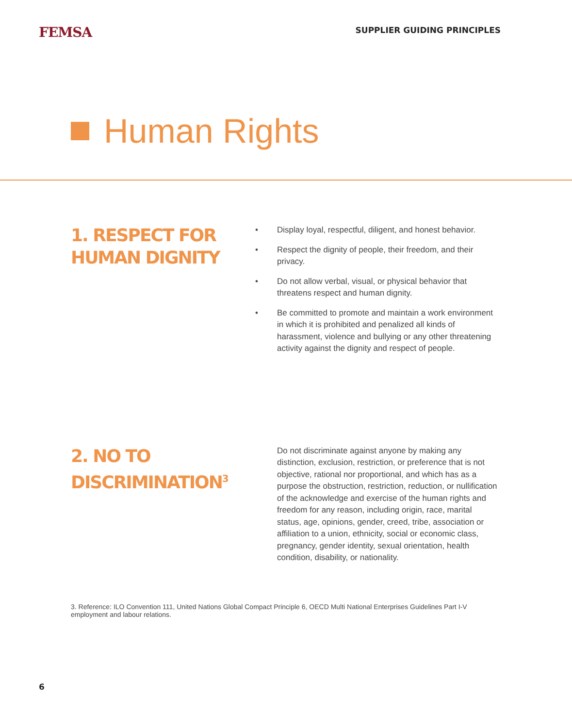FEMSA
SUPPLIER GUIDING PRINCIPLES
Human Rights
1. RESPECT FOR HUMAN DIGNITY
• Display loyal, respectful, diligent, and honest behavior.
• Respect the dignity of people, their freedom, and their privacy.
• Do not allow verbal, visual, or physical behavior that threatens respect and human dignity.
• Be committed to promote and maintain a work environment in which it is prohibited and penalized all kinds of harassment, violence and bullying or any other threatening activity against the dignity and respect of people.
2. NO TO DISCRIMINATION<sup>3</sup>
Do not discriminate against anyone by making any distinction, exclusion, restriction, or preference that is not objective, rational nor proportional, and which has as a purpose the obstruction, restriction, reduction, or nullification of the acknowledge and exercise of the human rights and freedom for any reason, including origin, race, marital status, age, opinions, gender, creed, tribe, association or affiliation to a union, ethnicity, social or economic class, pregnancy, gender identity, sexual orientation, health condition, disability, or nationality.
3. Reference: ILO Convention 111, United Nations Global Compact Principle 6, OECD Multi National Enterprises Guidelines Part I-V employment and labour relations.
6